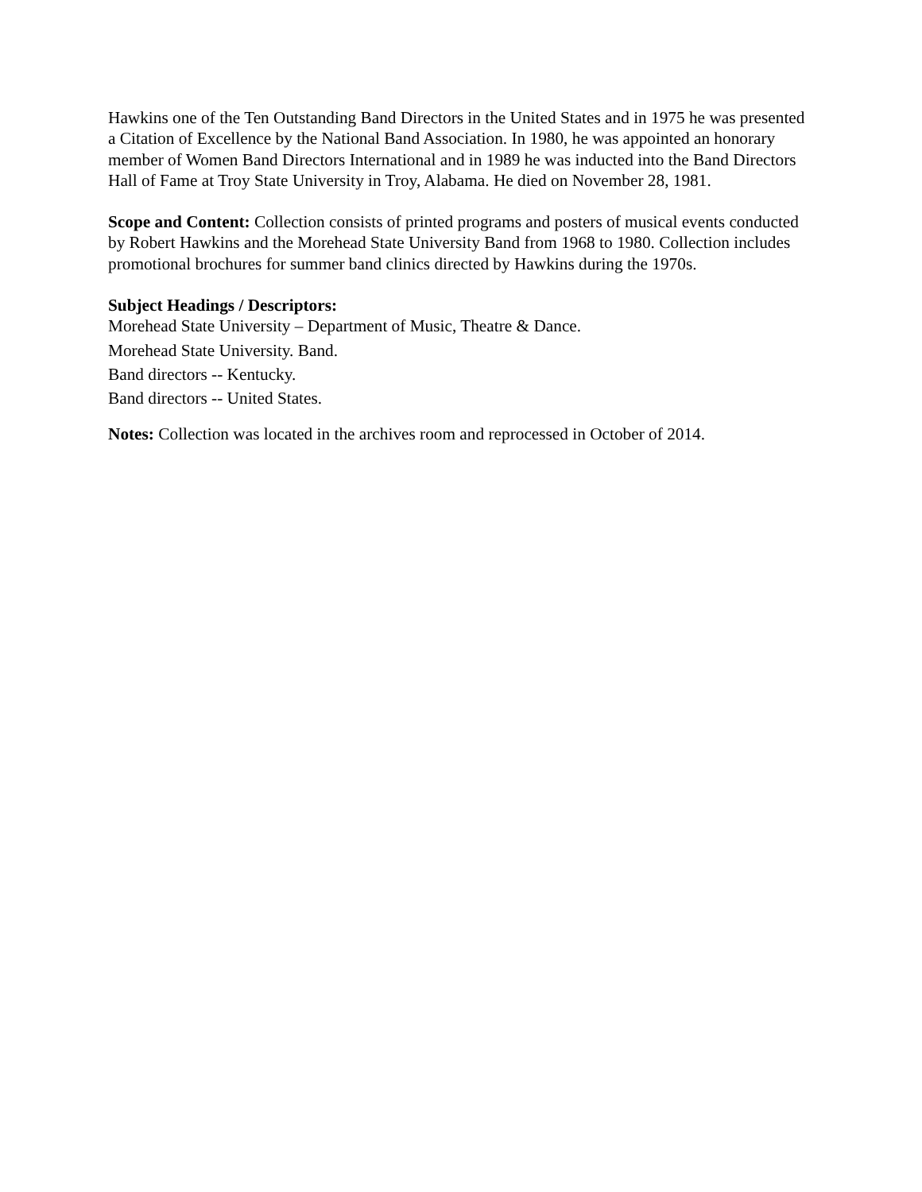Hawkins one of the Ten Outstanding Band Directors in the United States and in 1975 he was presented a Citation of Excellence by the National Band Association. In 1980, he was appointed an honorary member of Women Band Directors International and in 1989 he was inducted into the Band Directors Hall of Fame at Troy State University in Troy, Alabama. He died on November 28, 1981.
Scope and Content: Collection consists of printed programs and posters of musical events conducted by Robert Hawkins and the Morehead State University Band from 1968 to 1980. Collection includes promotional brochures for summer band clinics directed by Hawkins during the 1970s.
Subject Headings / Descriptors:
Morehead State University – Department of Music, Theatre & Dance.
Morehead State University. Band.
Band directors -- Kentucky.
Band directors -- United States.
Notes: Collection was located in the archives room and reprocessed in October of 2014.